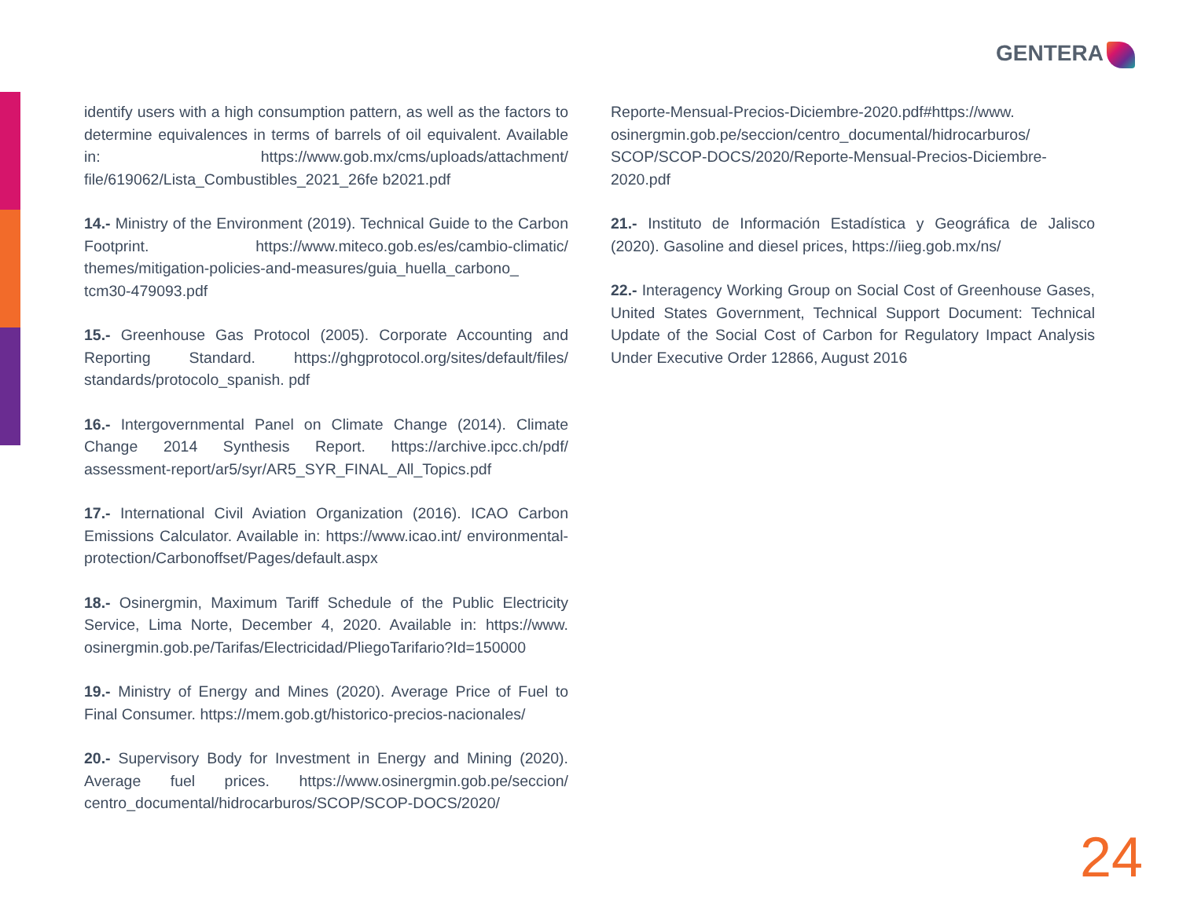GENTERA
identify users with a high consumption pattern, as well as the factors to determine equivalences in terms of barrels of oil equivalent. Available in: https://www.gob.mx/cms/uploads/attachment/ file/619062/Lista_Combustibles_2021_26fe b2021.pdf
14.- Ministry of the Environment (2019). Technical Guide to the Carbon Footprint. https://www.miteco.gob.es/es/cambio-climatic/ themes/mitigation-policies-and-measures/guia_huella_carbono_ tcm30-479093.pdf
15.- Greenhouse Gas Protocol (2005). Corporate Accounting and Reporting Standard. https://ghgprotocol.org/sites/default/files/ standards/protocolo_spanish. pdf
16.- Intergovernmental Panel on Climate Change (2014). Climate Change 2014 Synthesis Report. https://archive.ipcc.ch/pdf/ assessment-report/ar5/syr/AR5_SYR_FINAL_All_Topics.pdf
17.- International Civil Aviation Organization (2016). ICAO Carbon Emissions Calculator. Available in: https://www.icao.int/ environmental-protection/Carbonoffset/Pages/default.aspx
18.- Osinergmin, Maximum Tariff Schedule of the Public Electricity Service, Lima Norte, December 4, 2020. Available in: https://www. osinergmin.gob.pe/Tarifas/Electricidad/PliegoTarifario?Id=150000
19.- Ministry of Energy and Mines (2020). Average Price of Fuel to Final Consumer. https://mem.gob.gt/historico-precios-nacionales/
20.- Supervisory Body for Investment in Energy and Mining (2020). Average fuel prices. https://www.osinergmin.gob.pe/seccion/ centro_documental/hidrocarburos/SCOP/SCOP-DOCS/2020/
Reporte-Mensual-Precios-Diciembre-2020.pdf#https://www. osinergmin.gob.pe/seccion/centro_documental/hidrocarburos/ SCOP/SCOP-DOCS/2020/Reporte-Mensual-Precios-Diciembre-2020.pdf
21.- Instituto de Información Estadística y Geográfica de Jalisco (2020). Gasoline and diesel prices, https://iieg.gob.mx/ns/
22.- Interagency Working Group on Social Cost of Greenhouse Gases, United States Government, Technical Support Document: Technical Update of the Social Cost of Carbon for Regulatory Impact Analysis Under Executive Order 12866, August 2016
24